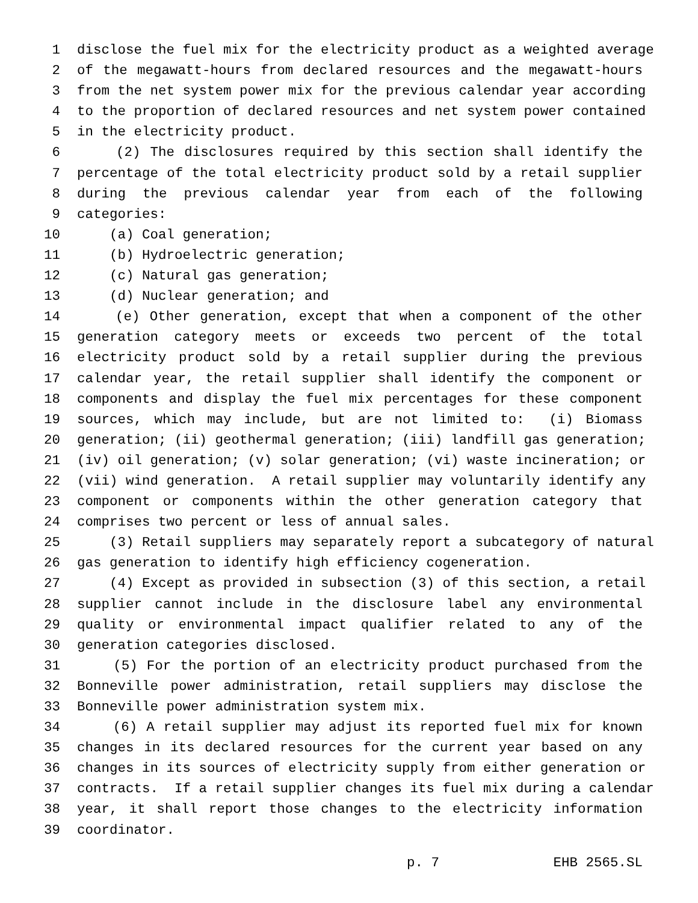1 disclose the fuel mix for the electricity product as a weighted average
2 of the megawatt-hours from declared resources and the megawatt-hours
3 from the net system power mix for the previous calendar year according
4 to the proportion of declared resources and net system power contained
5 in the electricity product.
6 (2) The disclosures required by this section shall identify the
7 percentage of the total electricity product sold by a retail supplier
8 during the previous calendar year from each of the following
9 categories:
10 (a) Coal generation;
11 (b) Hydroelectric generation;
12 (c) Natural gas generation;
13 (d) Nuclear generation; and
14 (e) Other generation, except that when a component of the other
15 generation category meets or exceeds two percent of the total
16 electricity product sold by a retail supplier during the previous
17 calendar year, the retail supplier shall identify the component or
18 components and display the fuel mix percentages for these component
19 sources, which may include, but are not limited to: (i) Biomass
20 generation; (ii) geothermal generation; (iii) landfill gas generation;
21 (iv) oil generation; (v) solar generation; (vi) waste incineration; or
22 (vii) wind generation. A retail supplier may voluntarily identify any
23 component or components within the other generation category that
24 comprises two percent or less of annual sales.
25 (3) Retail suppliers may separately report a subcategory of natural
26 gas generation to identify high efficiency cogeneration.
27 (4) Except as provided in subsection (3) of this section, a retail
28 supplier cannot include in the disclosure label any environmental
29 quality or environmental impact qualifier related to any of the
30 generation categories disclosed.
31 (5) For the portion of an electricity product purchased from the
32 Bonneville power administration, retail suppliers may disclose the
33 Bonneville power administration system mix.
34 (6) A retail supplier may adjust its reported fuel mix for known
35 changes in its declared resources for the current year based on any
36 changes in its sources of electricity supply from either generation or
37 contracts. If a retail supplier changes its fuel mix during a calendar
38 year, it shall report those changes to the electricity information
39 coordinator.
p. 7 EHB 2565.SL